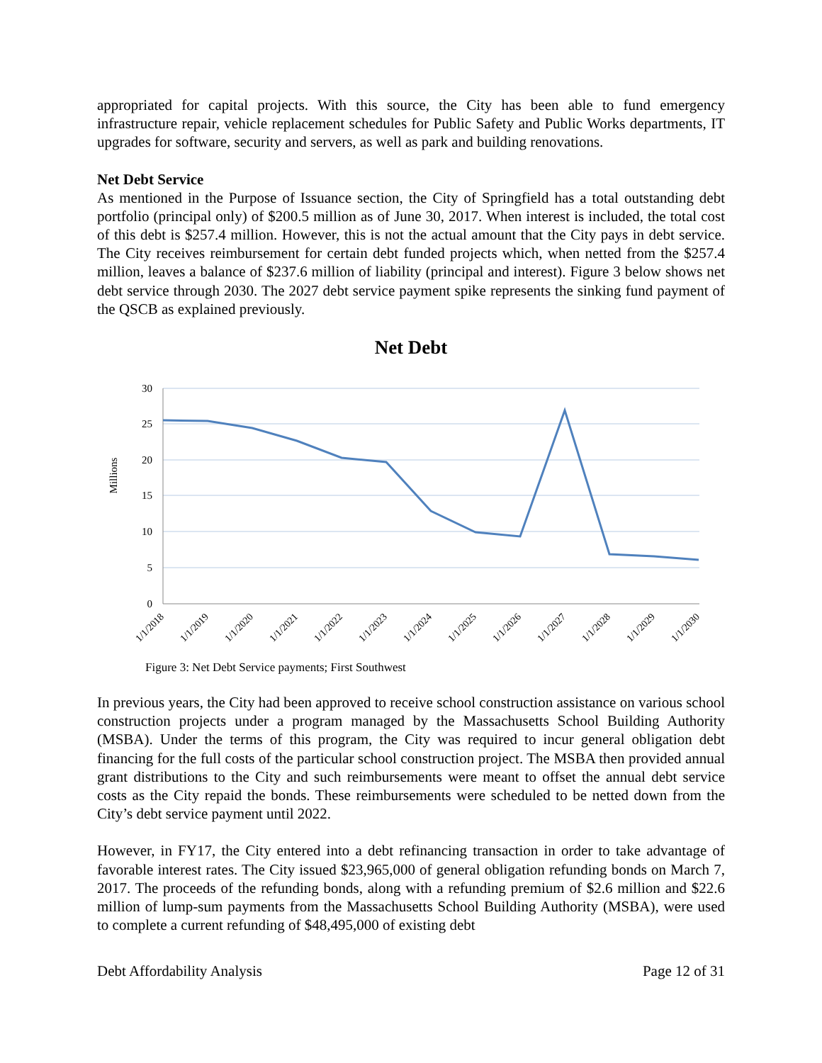appropriated for capital projects. With this source, the City has been able to fund emergency infrastructure repair, vehicle replacement schedules for Public Safety and Public Works departments, IT upgrades for software, security and servers, as well as park and building renovations.
Net Debt Service
As mentioned in the Purpose of Issuance section, the City of Springfield has a total outstanding debt portfolio (principal only) of $200.5 million as of June 30, 2017. When interest is included, the total cost of this debt is $257.4 million. However, this is not the actual amount that the City pays in debt service. The City receives reimbursement for certain debt funded projects which, when netted from the $257.4 million, leaves a balance of $237.6 million of liability (principal and interest). Figure 3 below shows net debt service through 2030. The 2027 debt service payment spike represents the sinking fund payment of the QSCB as explained previously.
Net Debt
30
25
20
15
10
5
0
Millions
1/1/2018
1/1/2019
1/1/2020
1/1/2021
1/1/2022
1/1/2023
1/1/2024
1/1/2025
1/1/2026
1/1/2027
1/1/2028
1/1/2029
1/1/2030
Figure 3: Net Debt Service payments; First Southwest
In previous years, the City had been approved to receive school construction assistance on various school construction projects under a program managed by the Massachusetts School Building Authority (MSBA). Under the terms of this program, the City was required to incur general obligation debt financing for the full costs of the particular school construction project. The MSBA then provided annual grant distributions to the City and such reimbursements were meant to offset the annual debt service costs as the City repaid the bonds. These reimbursements were scheduled to be netted down from the City’s debt service payment until 2022.
However, in FY17, the City entered into a debt refinancing transaction in order to take advantage of favorable interest rates. The City issued $23,965,000 of general obligation refunding bonds on March 7, 2017. The proceeds of the refunding bonds, along with a refunding premium of $2.6 million and $22.6 million of lump-sum payments from the Massachusetts School Building Authority (MSBA), were used to complete a current refunding of $48,495,000 of existing debt
Debt Affordability Analysis Page 12 of 31